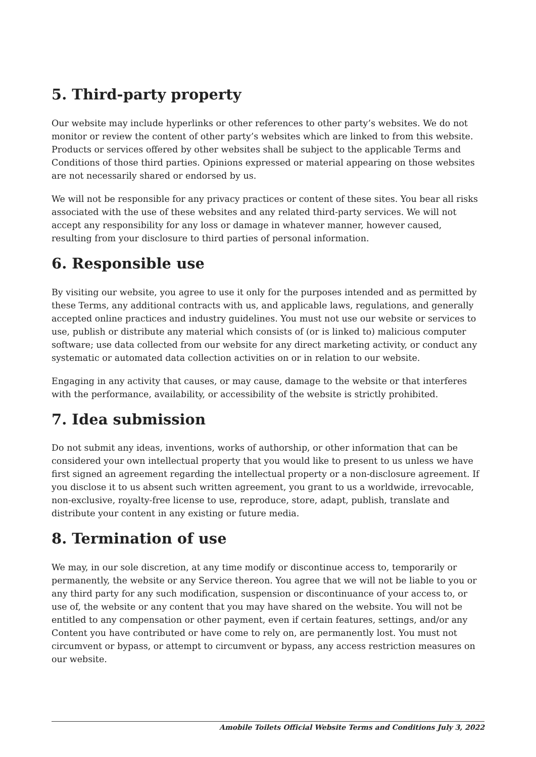5. Third-party property
Our website may include hyperlinks or other references to other party’s websites. We do not monitor or review the content of other party’s websites which are linked to from this website. Products or services offered by other websites shall be subject to the applicable Terms and Conditions of those third parties. Opinions expressed or material appearing on those websites are not necessarily shared or endorsed by us.
We will not be responsible for any privacy practices or content of these sites. You bear all risks associated with the use of these websites and any related third-party services. We will not accept any responsibility for any loss or damage in whatever manner, however caused, resulting from your disclosure to third parties of personal information.
6. Responsible use
By visiting our website, you agree to use it only for the purposes intended and as permitted by these Terms, any additional contracts with us, and applicable laws, regulations, and generally accepted online practices and industry guidelines. You must not use our website or services to use, publish or distribute any material which consists of (or is linked to) malicious computer software; use data collected from our website for any direct marketing activity, or conduct any systematic or automated data collection activities on or in relation to our website.
Engaging in any activity that causes, or may cause, damage to the website or that interferes with the performance, availability, or accessibility of the website is strictly prohibited.
7. Idea submission
Do not submit any ideas, inventions, works of authorship, or other information that can be considered your own intellectual property that you would like to present to us unless we have first signed an agreement regarding the intellectual property or a non-disclosure agreement. If you disclose it to us absent such written agreement, you grant to us a worldwide, irrevocable, non-exclusive, royalty-free license to use, reproduce, store, adapt, publish, translate and distribute your content in any existing or future media.
8. Termination of use
We may, in our sole discretion, at any time modify or discontinue access to, temporarily or permanently, the website or any Service thereon. You agree that we will not be liable to you or any third party for any such modification, suspension or discontinuance of your access to, or use of, the website or any content that you may have shared on the website. You will not be entitled to any compensation or other payment, even if certain features, settings, and/or any Content you have contributed or have come to rely on, are permanently lost. You must not circumvent or bypass, or attempt to circumvent or bypass, any access restriction measures on our website.
Amobile Toilets Official Website Terms and Conditions July 3, 2022